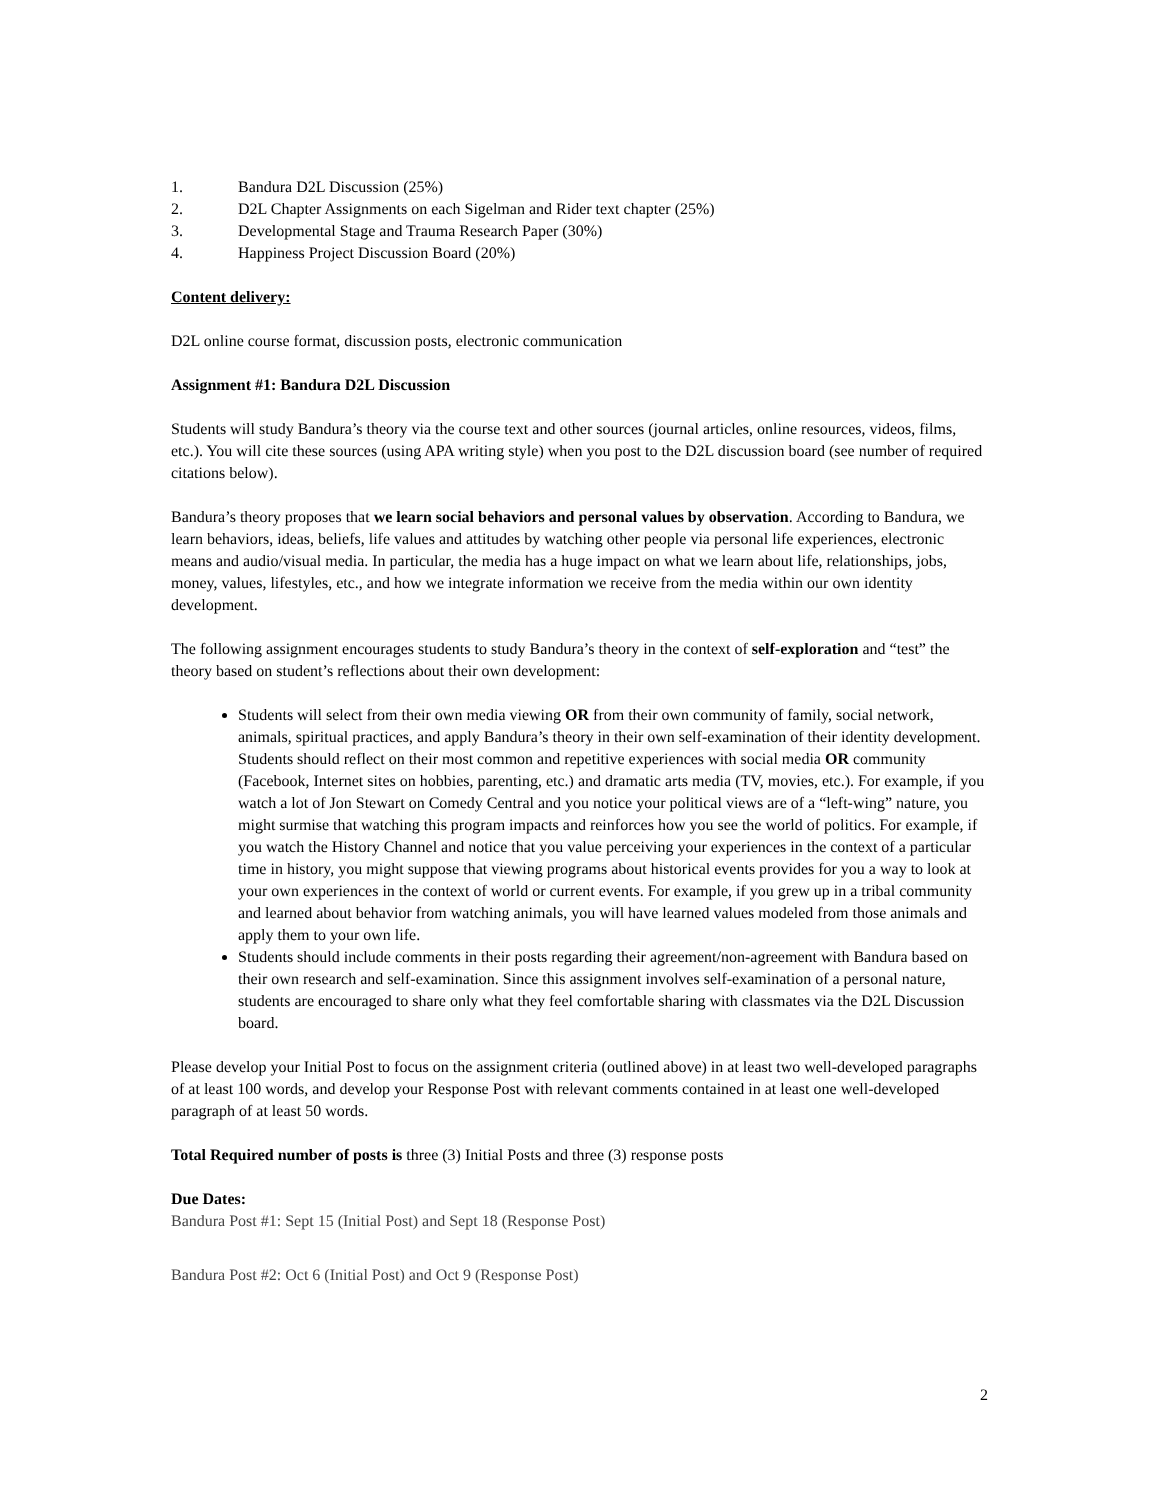1. Bandura D2L Discussion (25%)
2. D2L Chapter Assignments on each Sigelman and Rider text chapter (25%)
3. Developmental Stage and Trauma Research Paper (30%)
4. Happiness Project Discussion Board (20%)
Content delivery:
D2L online course format, discussion posts, electronic communication
Assignment #1: Bandura D2L Discussion
Students will study Bandura’s theory via the course text and other sources (journal articles, online resources, videos, films, etc.). You will cite these sources (using APA writing style) when you post to the D2L discussion board (see number of required citations below).
Bandura’s theory proposes that we learn social behaviors and personal values by observation. According to Bandura, we learn behaviors, ideas, beliefs, life values and attitudes by watching other people via personal life experiences, electronic means and audio/visual media. In particular, the media has a huge impact on what we learn about life, relationships, jobs, money, values, lifestyles, etc., and how we integrate information we receive from the media within our own identity development.
The following assignment encourages students to study Bandura’s theory in the context of self-exploration and “test” the theory based on student’s reflections about their own development:
Students will select from their own media viewing OR from their own community of family, social network, animals, spiritual practices, and apply Bandura’s theory in their own self-examination of their identity development. Students should reflect on their most common and repetitive experiences with social media OR community (Facebook, Internet sites on hobbies, parenting, etc.) and dramatic arts media (TV, movies, etc.). For example, if you watch a lot of Jon Stewart on Comedy Central and you notice your political views are of a “left-wing” nature, you might surmise that watching this program impacts and reinforces how you see the world of politics. For example, if you watch the History Channel and notice that you value perceiving your experiences in the context of a particular time in history, you might suppose that viewing programs about historical events provides for you a way to look at your own experiences in the context of world or current events. For example, if you grew up in a tribal community and learned about behavior from watching animals, you will have learned values modeled from those animals and apply them to your own life.
Students should include comments in their posts regarding their agreement/non-agreement with Bandura based on their own research and self-examination. Since this assignment involves self-examination of a personal nature, students are encouraged to share only what they feel comfortable sharing with classmates via the D2L Discussion board.
Please develop your Initial Post to focus on the assignment criteria (outlined above) in at least two well-developed paragraphs of at least 100 words, and develop your Response Post with relevant comments contained in at least one well-developed paragraph of at least 50 words.
Total Required number of posts is three (3) Initial Posts and three (3) response posts
Due Dates:
Bandura Post #1: Sept 15 (Initial Post) and Sept 18 (Response Post)
Bandura Post #2: Oct 6 (Initial Post) and Oct 9 (Response Post)
2